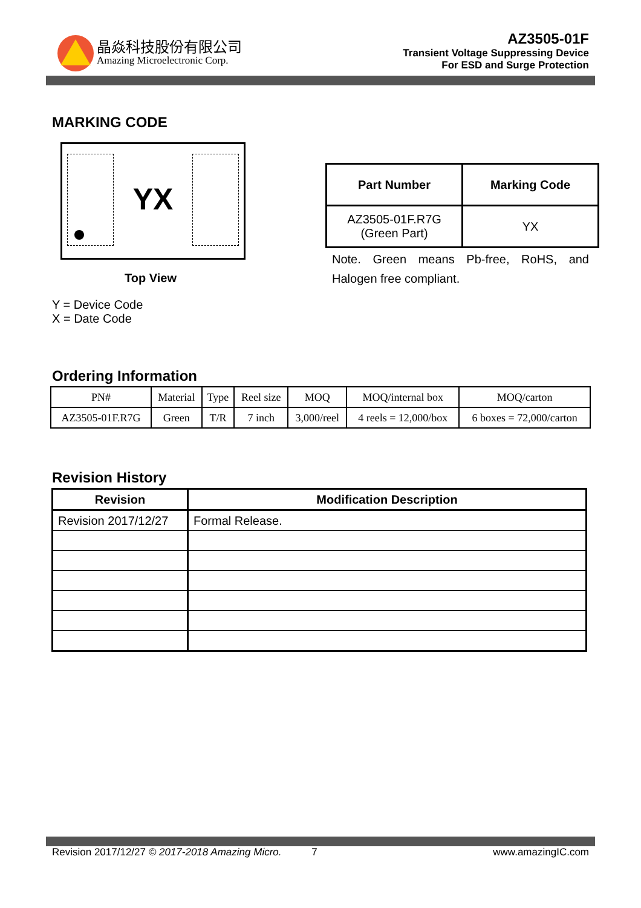晶焱科技股份有限公司
Amazing Microelectronic Corp.
AZ3505-01F
Transient Voltage Suppressing Device
For ESD and Surge Protection
MARKING CODE
YX
Top View
Y = Device Code
X = Date Code
| Part Number | Marking Code |
| --- | --- |
| AZ3505-01F.R7G (Green Part) | YX |
Note. Green means Pb-free, RoHS, and Halogen free compliant.
Ordering Information
| PN# | Material | Type | Reel size | MOQ | MOQ/internal box | MOQ/carton |
| AZ3505-01F.R7G | Green | T/R | 7 inch | 3,000/reel | 4 reels = 12,000/box | 6 boxes = 72,000/carton |
Revision History
| Revision | Modification Description |
| Revision 2017/12/27 | Formal Release. |
Revision 2017/12/27 © 2017-2018 Amazing Micro. 7 www.amazingIC.com